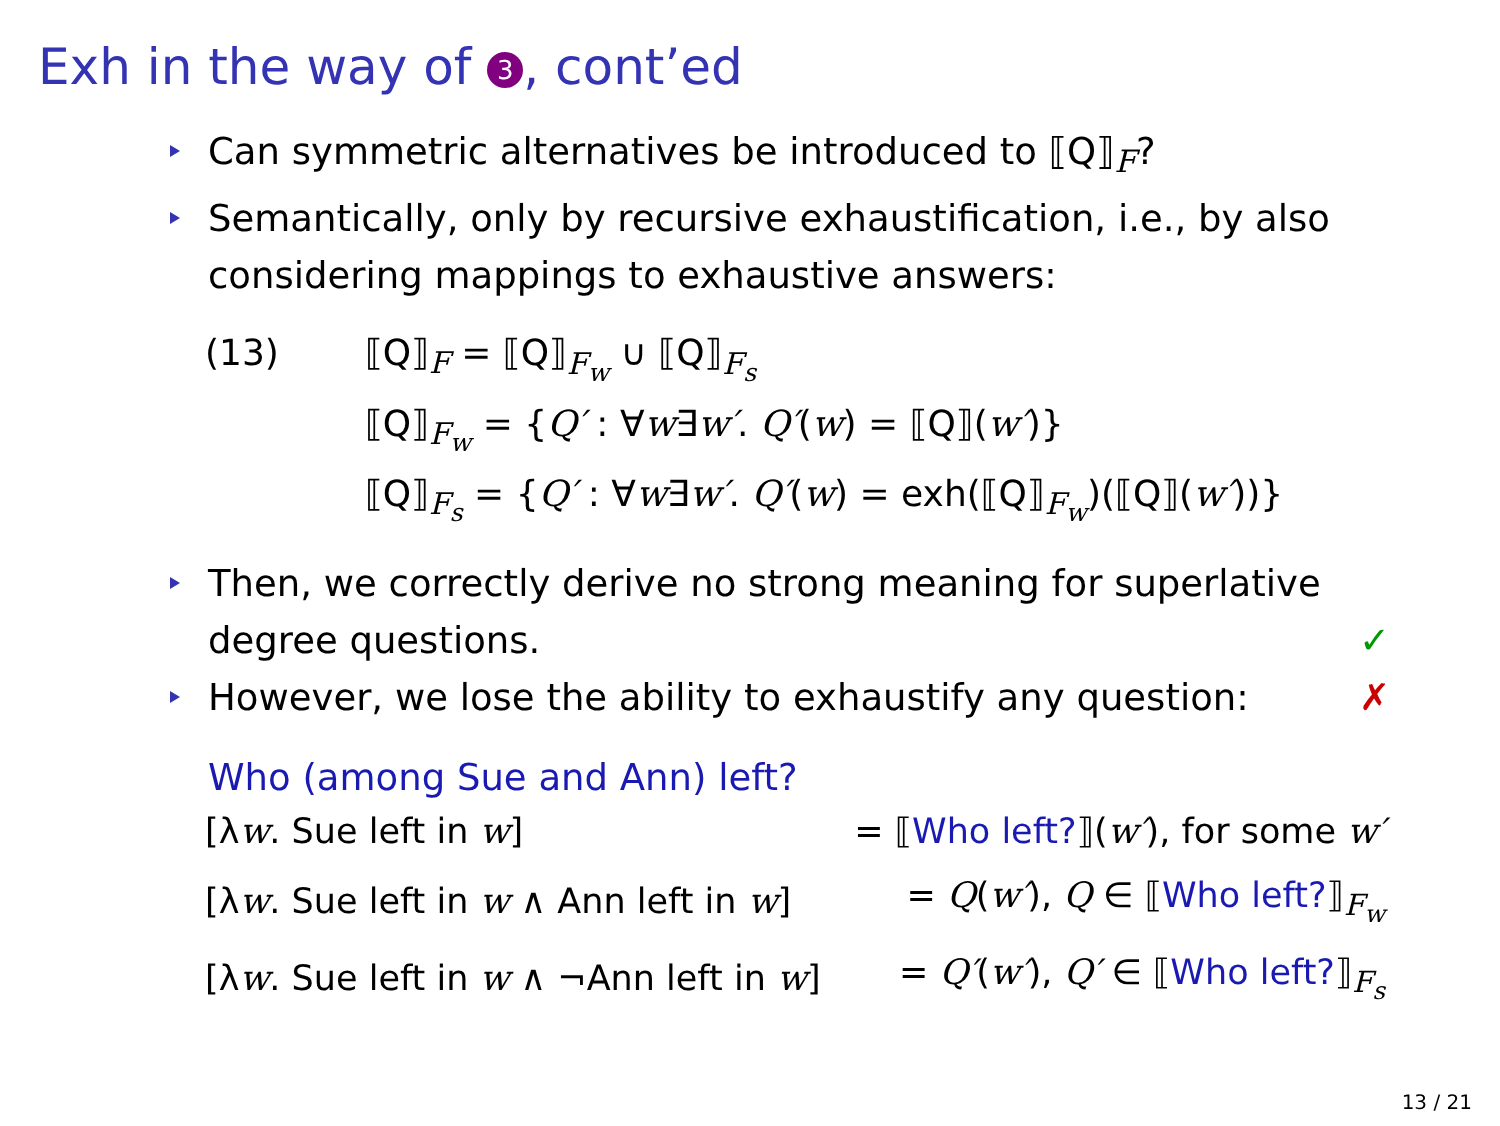Exh in the way of 3, cont’ed
Can symmetric alternatives be introduced to ⟦Q⟧<sub>F</sub>?
Semantically, only by recursive exhaustification, i.e., by also considering mappings to exhaustive answers:
| (13) | ⟦Q⟧<sub>F</sub> = ⟦Q⟧<sub>F<sub>w</sub></sub> ∪ ⟦Q⟧<sub>F<sub>s</sub></sub> |
| | ⟦Q⟧<sub>F<sub>w</sub></sub> = { Q′ : ∀ w ∃ w′ . Q′ ( w ) = ⟦Q⟧( w′ )} |
| | ⟦Q⟧<sub>F<sub>s</sub></sub> = { Q′ : ∀ w ∃ w′ . Q′ ( w ) = exh(⟦Q⟧<sub>F<sub>w</sub></sub>)(⟦Q⟧( w′ ))} |
Then, we correctly derive no strong meaning for superlative degree questions. ✓
However, we lose the ability to exhaustify any question: ✗
Who (among Sue and Ann) left?
| [λ w . Sue left in w ] | = ⟦ Who left? ⟧( w′ ), for some w′ |
| [λ w . Sue left in w ∧ Ann left in w ] | = Q ( w′ ), Q ∈ ⟦ Who left? ⟧<sub>F<sub>w</sub></sub> |
| [λ w . Sue left in w ∧ ¬Ann left in w ] | = Q′ ( w′ ), Q′ ∈ ⟦ Who left? ⟧<sub>F<sub>s</sub></sub> |
13 / 21